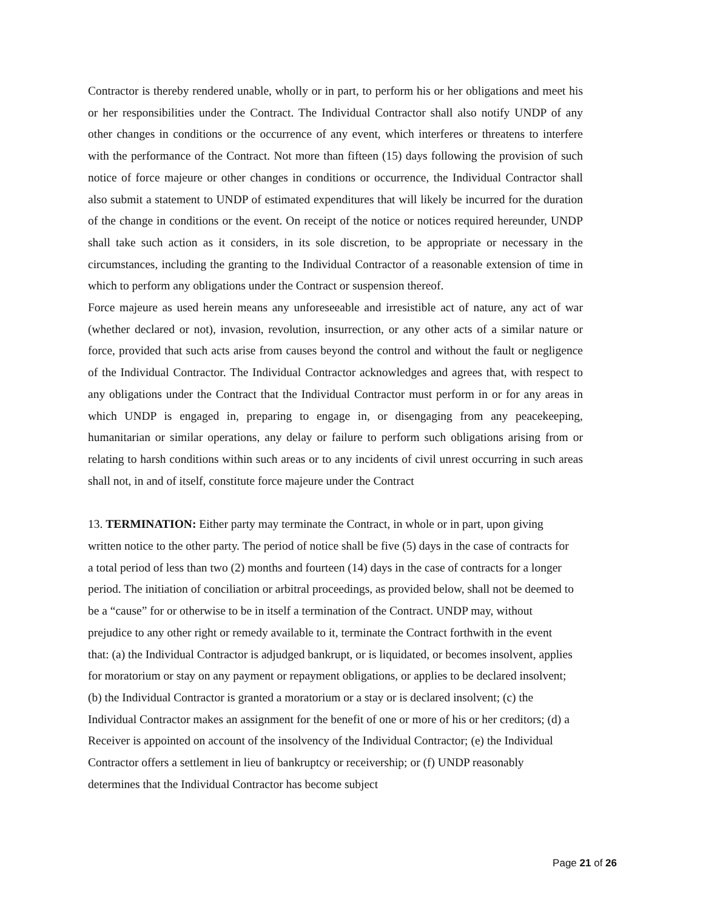Contractor is thereby rendered unable, wholly or in part, to perform his or her obligations and meet his or her responsibilities under the Contract. The Individual Contractor shall also notify UNDP of any other changes in conditions or the occurrence of any event, which interferes or threatens to interfere with the performance of the Contract. Not more than fifteen (15) days following the provision of such notice of force majeure or other changes in conditions or occurrence, the Individual Contractor shall also submit a statement to UNDP of estimated expenditures that will likely be incurred for the duration of the change in conditions or the event. On receipt of the notice or notices required hereunder, UNDP shall take such action as it considers, in its sole discretion, to be appropriate or necessary in the circumstances, including the granting to the Individual Contractor of a reasonable extension of time in which to perform any obligations under the Contract or suspension thereof.
Force majeure as used herein means any unforeseeable and irresistible act of nature, any act of war (whether declared or not), invasion, revolution, insurrection, or any other acts of a similar nature or force, provided that such acts arise from causes beyond the control and without the fault or negligence of the Individual Contractor. The Individual Contractor acknowledges and agrees that, with respect to any obligations under the Contract that the Individual Contractor must perform in or for any areas in which UNDP is engaged in, preparing to engage in, or disengaging from any peacekeeping, humanitarian or similar operations, any delay or failure to perform such obligations arising from or relating to harsh conditions within such areas or to any incidents of civil unrest occurring in such areas shall not, in and of itself, constitute force majeure under the Contract
13. TERMINATION: Either party may terminate the Contract, in whole or in part, upon giving written notice to the other party. The period of notice shall be five (5) days in the case of contracts for a total period of less than two (2) months and fourteen (14) days in the case of contracts for a longer period. The initiation of conciliation or arbitral proceedings, as provided below, shall not be deemed to be a “cause” for or otherwise to be in itself a termination of the Contract. UNDP may, without prejudice to any other right or remedy available to it, terminate the Contract forthwith in the event that: (a) the Individual Contractor is adjudged bankrupt, or is liquidated, or becomes insolvent, applies for moratorium or stay on any payment or repayment obligations, or applies to be declared insolvent; (b) the Individual Contractor is granted a moratorium or a stay or is declared insolvent; (c) the Individual Contractor makes an assignment for the benefit of one or more of his or her creditors; (d) a Receiver is appointed on account of the insolvency of the Individual Contractor; (e) the Individual Contractor offers a settlement in lieu of bankruptcy or receivership; or (f) UNDP reasonably determines that the Individual Contractor has become subject
Page 21 of 26